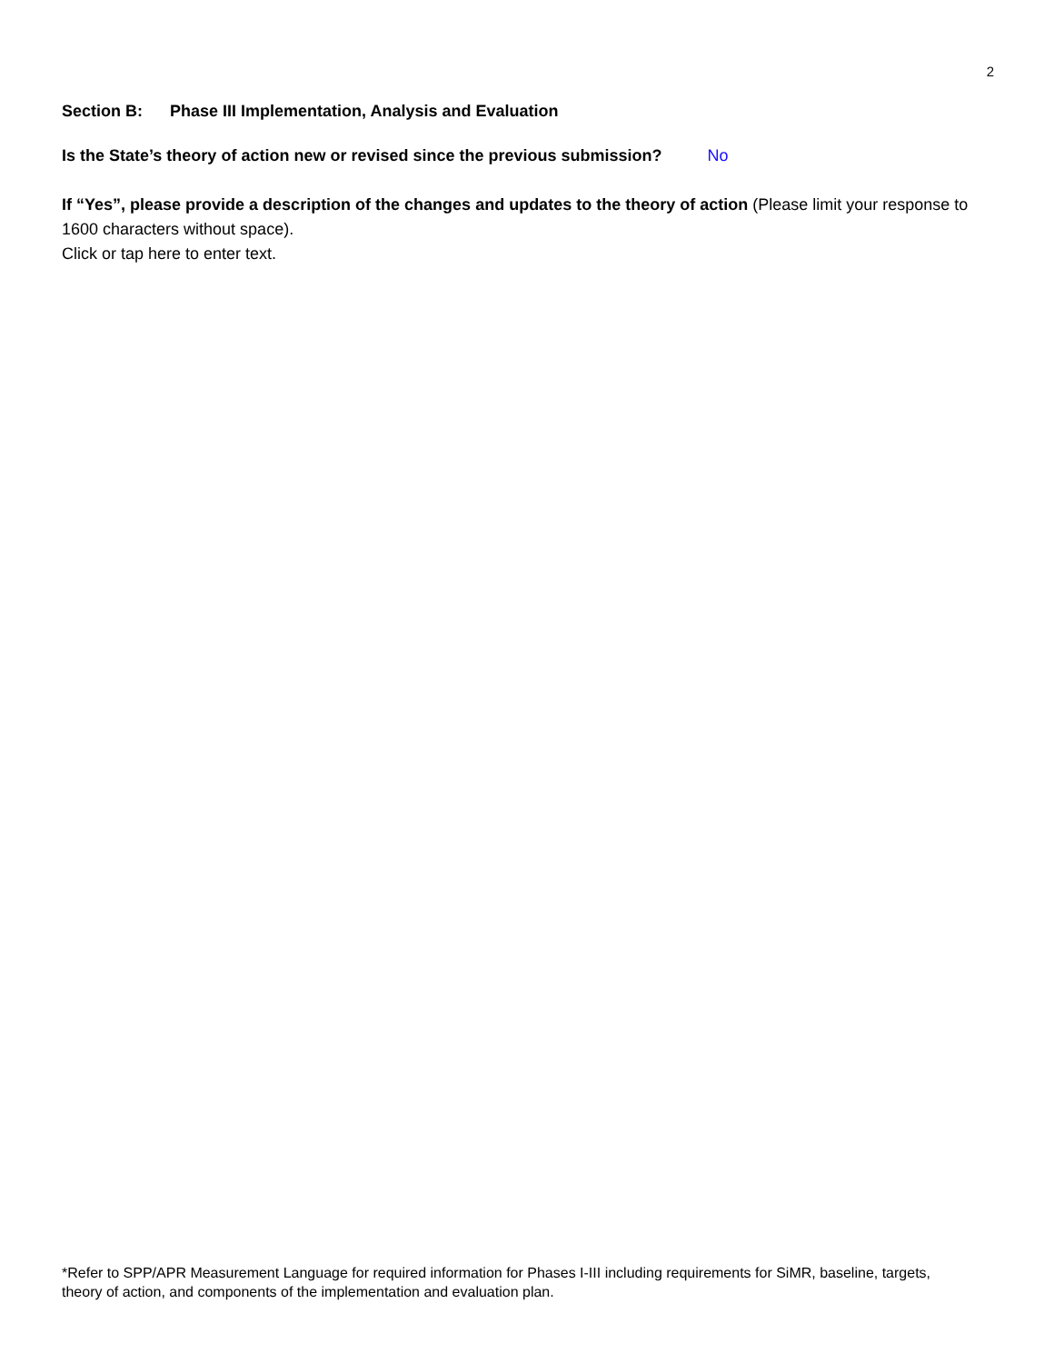2
Section B: Phase III Implementation, Analysis and Evaluation
Is the State’s theory of action new or revised since the previous submission? No
If “Yes”, please provide a description of the changes and updates to the theory of action (Please limit your response to 1600 characters without space).
Click or tap here to enter text.
*Refer to SPP/APR Measurement Language for required information for Phases I-III including requirements for SiMR, baseline, targets, theory of action, and components of the implementation and evaluation plan.